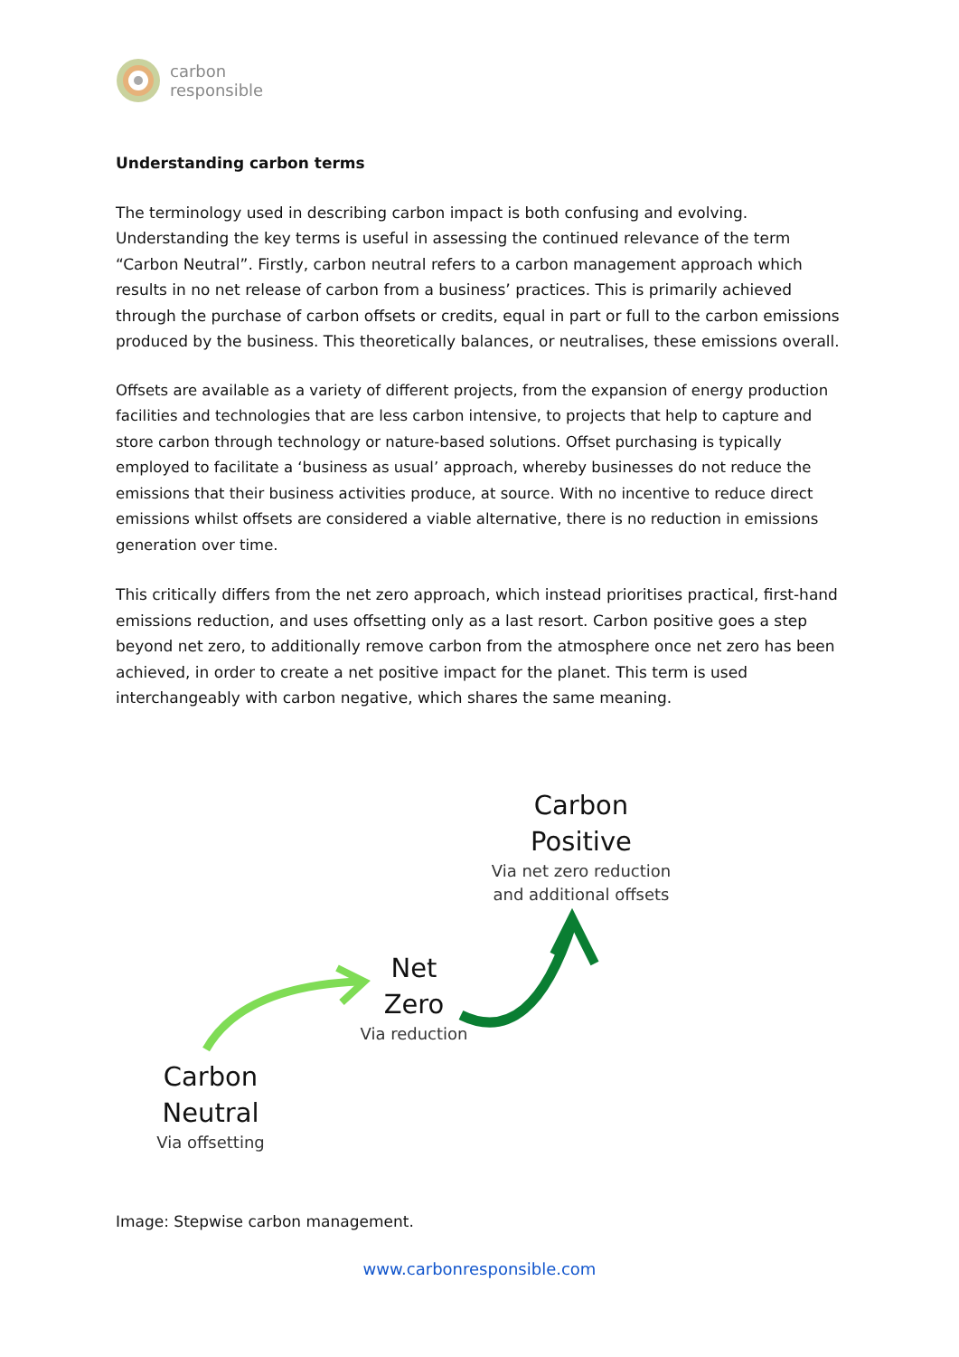carbon
responsible
Understanding carbon terms
The terminology used in describing carbon impact is both confusing and evolving. Understanding the key terms is useful in assessing the continued relevance of the term “Carbon Neutral”. Firstly, carbon neutral refers to a carbon management approach which results in no net release of carbon from a business’ practices. This is primarily achieved through the purchase of carbon offsets or credits, equal in part or full to the carbon emissions produced by the business. This theoretically balances, or neutralises, these emissions overall.
Offsets are available as a variety of different projects, from the expansion of energy production facilities and technologies that are less carbon intensive, to projects that help to capture and store carbon through technology or nature-based solutions. Offset purchasing is typically employed to facilitate a ‘business as usual’ approach, whereby businesses do not reduce the emissions that their business activities produce, at source. With no incentive to reduce direct emissions whilst offsets are considered a viable alternative, there is no reduction in emissions generation over time.
This critically differs from the net zero approach, which instead prioritises practical, first-hand emissions reduction, and uses offsetting only as a last resort. Carbon positive goes a step beyond net zero, to additionally remove carbon from the atmosphere once net zero has been achieved, in order to create a net positive impact for the planet. This term is used interchangeably with carbon negative, which shares the same meaning.
Carbon
Positive
Via net zero reduction
and additional offsets
Net
Zero
Via reduction
Carbon
Neutral
Via offsetting
Image: Stepwise carbon management.
www.carbonresponsible.com